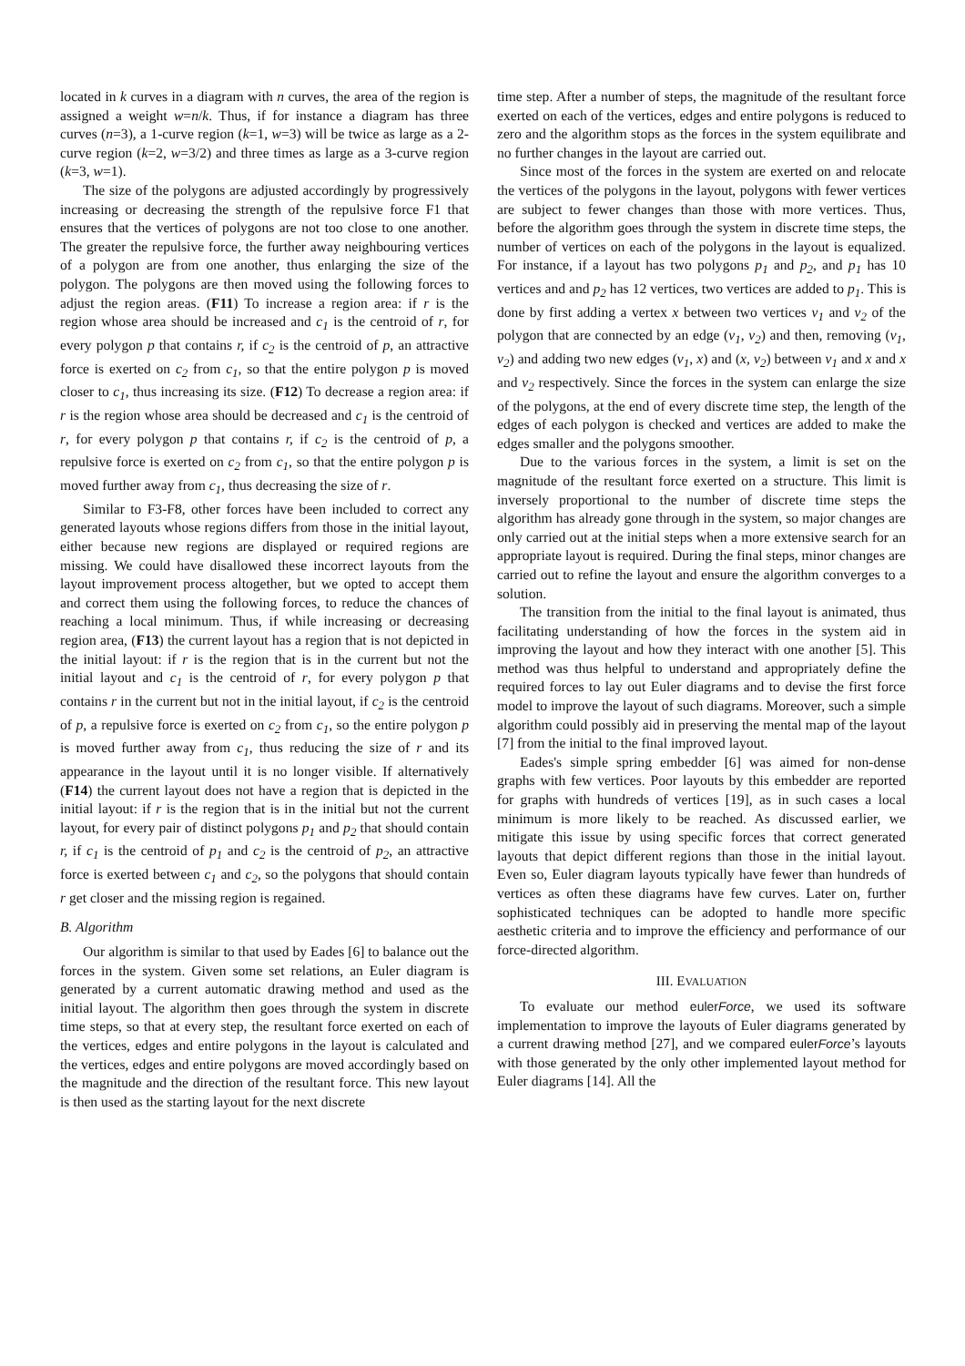located in k curves in a diagram with n curves, the area of the region is assigned a weight w=n/k. Thus, if for instance a diagram has three curves (n=3), a 1-curve region (k=1, w=3) will be twice as large as a 2-curve region (k=2, w=3/2) and three times as large as a 3-curve region (k=3, w=1).
The size of the polygons are adjusted accordingly by progressively increasing or decreasing the strength of the repulsive force F1 that ensures that the vertices of polygons are not too close to one another. The greater the repulsive force, the further away neighbouring vertices of a polygon are from one another, thus enlarging the size of the polygon. The polygons are then moved using the following forces to adjust the region areas. (F11) To increase a region area: if r is the region whose area should be increased and c<sub>1</sub> is the centroid of r, for every polygon p that contains r, if c<sub>2</sub> is the centroid of p, an attractive force is exerted on c<sub>2</sub> from c<sub>1</sub>, so that the entire polygon p is moved closer to c<sub>1</sub>, thus increasing its size. (F12) To decrease a region area: if r is the region whose area should be decreased and c<sub>1</sub> is the centroid of r, for every polygon p that contains r, if c<sub>2</sub> is the centroid of p, a repulsive force is exerted on c<sub>2</sub> from c<sub>1</sub>, so that the entire polygon p is moved further away from c<sub>1</sub>, thus decreasing the size of r.
Similar to F3-F8, other forces have been included to correct any generated layouts whose regions differs from those in the initial layout, either because new regions are displayed or required regions are missing. We could have disallowed these incorrect layouts from the layout improvement process altogether, but we opted to accept them and correct them using the following forces, to reduce the chances of reaching a local minimum. Thus, if while increasing or decreasing region area, (F13) the current layout has a region that is not depicted in the initial layout: if r is the region that is in the current but not the initial layout and c<sub>1</sub> is the centroid of r, for every polygon p that contains r in the current but not in the initial layout, if c<sub>2</sub> is the centroid of p, a repulsive force is exerted on c<sub>2</sub> from c<sub>1</sub>, so the entire polygon p is moved further away from c<sub>1</sub>, thus reducing the size of r and its appearance in the layout until it is no longer visible. If alternatively (F14) the current layout does not have a region that is depicted in the initial layout: if r is the region that is in the initial but not the current layout, for every pair of distinct polygons p<sub>1</sub> and p<sub>2</sub> that should contain r, if c<sub>1</sub> is the centroid of p<sub>1</sub> and c<sub>2</sub> is the centroid of p<sub>2</sub>, an attractive force is exerted between c<sub>1</sub> and c<sub>2</sub>, so the polygons that should contain r get closer and the missing region is regained.
B. Algorithm
Our algorithm is similar to that used by Eades [6] to balance out the forces in the system. Given some set relations, an Euler diagram is generated by a current automatic drawing method and used as the initial layout. The algorithm then goes through the system in discrete time steps, so that at every step, the resultant force exerted on each of the vertices, edges and entire polygons in the layout is calculated and the vertices, edges and entire polygons are moved accordingly based on the magnitude and the direction of the resultant force. This new layout is then used as the starting layout for the next discrete
time step. After a number of steps, the magnitude of the resultant force exerted on each of the vertices, edges and entire polygons is reduced to zero and the algorithm stops as the forces in the system equilibrate and no further changes in the layout are carried out.
Since most of the forces in the system are exerted on and relocate the vertices of the polygons in the layout, polygons with fewer vertices are subject to fewer changes than those with more vertices. Thus, before the algorithm goes through the system in discrete time steps, the number of vertices on each of the polygons in the layout is equalized. For instance, if a layout has two polygons p<sub>1</sub> and p<sub>2</sub>, and p<sub>1</sub> has 10 vertices and and p<sub>2</sub> has 12 vertices, two vertices are added to p<sub>1</sub>. This is done by first adding a vertex x between two vertices v<sub>1</sub> and v<sub>2</sub> of the polygon that are connected by an edge (v<sub>1</sub>, v<sub>2</sub>) and then, removing (v<sub>1</sub>, v<sub>2</sub>) and adding two new edges (v<sub>1</sub>, x) and (x, v<sub>2</sub>) between v<sub>1</sub> and x and x and v<sub>2</sub> respectively. Since the forces in the system can enlarge the size of the polygons, at the end of every discrete time step, the length of the edges of each polygon is checked and vertices are added to make the edges smaller and the polygons smoother.
Due to the various forces in the system, a limit is set on the magnitude of the resultant force exerted on a structure. This limit is inversely proportional to the number of discrete time steps the algorithm has already gone through in the system, so major changes are only carried out at the initial steps when a more extensive search for an appropriate layout is required. During the final steps, minor changes are carried out to refine the layout and ensure the algorithm converges to a solution.
The transition from the initial to the final layout is animated, thus facilitating understanding of how the forces in the system aid in improving the layout and how they interact with one another [5]. This method was thus helpful to understand and appropriately define the required forces to lay out Euler diagrams and to devise the first force model to improve the layout of such diagrams. Moreover, such a simple algorithm could possibly aid in preserving the mental map of the layout [7] from the initial to the final improved layout.
Eades's simple spring embedder [6] was aimed for non-dense graphs with few vertices. Poor layouts by this embedder are reported for graphs with hundreds of vertices [19], as in such cases a local minimum is more likely to be reached. As discussed earlier, we mitigate this issue by using specific forces that correct generated layouts that depict different regions than those in the initial layout. Even so, Euler diagram layouts typically have fewer than hundreds of vertices as often these diagrams have few curves. Later on, further sophisticated techniques can be adopted to handle more specific aesthetic criteria and to improve the efficiency and performance of our force-directed algorithm.
III. EVALUATION
To evaluate our method eulerForce, we used its software implementation to improve the layouts of Euler diagrams generated by a current drawing method [27], and we compared eulerForce’s layouts with those generated by the only other implemented layout method for Euler diagrams [14]. All the